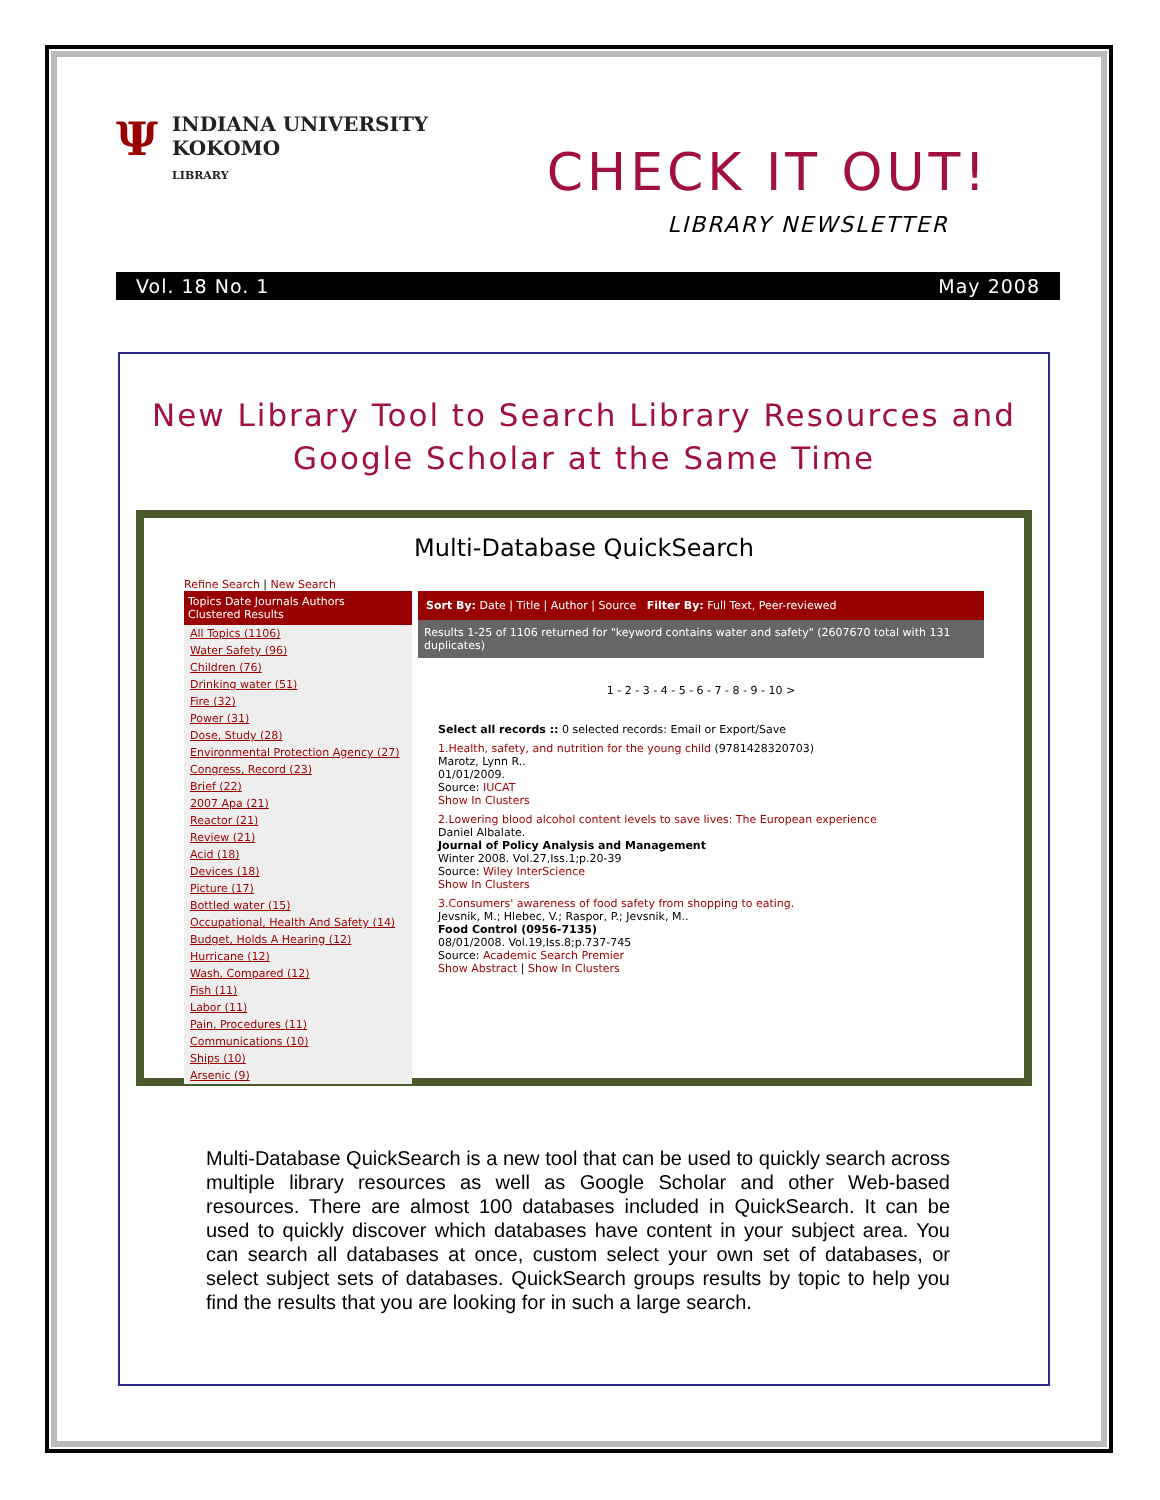ΨINDIANA UNIVERSITY
KOKOMO
LIBRARY
CHECK IT OUT!
LIBRARY NEWSLETTER
Vol. 18 No. 1 May 2008
New Library Tool to Search Library Resources and
Google Scholar at the Same Time
Multi-Database QuickSearch
Refine Search | New Search
Topics Date Journals Authors
Clustered Results
All Topics (1106)
Water Safety (96)
Children (76)
Drinking water (51)
Fire (32)
Power (31)
Dose, Study (28)
Environmental Protection Agency (27)
Congress, Record (23)
Brief (22)
2007 Apa (21)
Reactor (21)
Review (21)
Acid (18)
Devices (18)
Picture (17)
Bottled water (15)
Occupational, Health And Safety (14)
Budget, Holds A Hearing (12)
Hurricane (12)
Wash, Compared (12)
Fish (11)
Labor (11)
Pain, Procedures (11)
Communications (10)
Ships (10)
Arsenic (9)
Sort By: Date | Title | Author | Source Filter By: Full Text, Peer-reviewed
Results 1-25 of 1106 returned for "keyword contains water and safety" (2607670 total with 131 duplicates)
1 - 2 - 3 - 4 - 5 - 6 - 7 - 8 - 9 - 10 >
Select all records :: 0 selected records: Email or Export/Save
1.Health, safety, and nutrition for the young child (9781428320703)
Marotz, Lynn R..
01/01/2009.
Source: IUCAT
Show In Clusters
2.Lowering blood alcohol content levels to save lives: The European experience
Daniel Albalate.
Journal of Policy Analysis and Management
Winter 2008. Vol.27,Iss.1;p.20-39
Source: Wiley InterScience
Show In Clusters
3.Consumers' awareness of food safety from shopping to eating.
Jevsnik, M.; Hlebec, V.; Raspor, P.; Jevsnik, M..
Food Control (0956-7135)
08/01/2008. Vol.19,Iss.8;p.737-745
Source: Academic Search Premier
Show Abstract | Show In Clusters
Multi-Database QuickSearch is a new tool that can be used to quickly search across multiple library resources as well as Google Scholar and other Web-based resources. There are almost 100 databases included in QuickSearch. It can be used to quickly discover which databases have content in your subject area. You can search all databases at once, custom select your own set of databases, or select subject sets of databases. QuickSearch groups results by topic to help you find the results that you are looking for in such a large search.